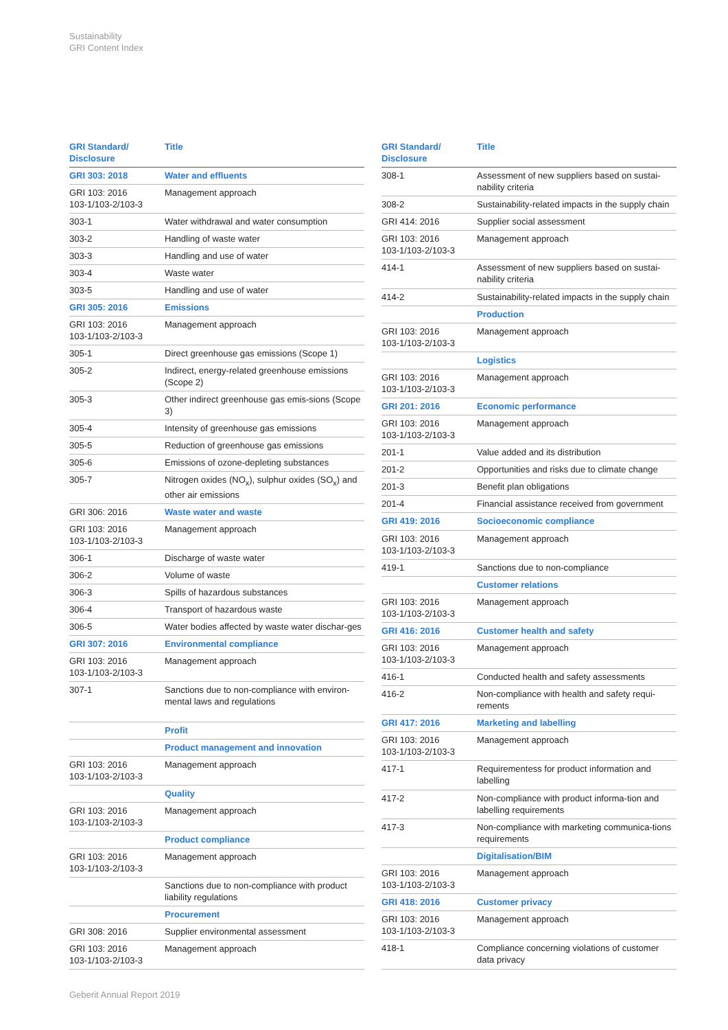Sustainability
GRI Content Index
| GRI Standard/ Disclosure | Title |
| --- | --- |
| GRI 303: 2018 | Water and effluents |
| GRI 103: 2016 103-1/103-2/103-3 | Management approach |
| 303-1 | Water withdrawal and water consumption |
| 303-2 | Handling of waste water |
| 303-3 | Handling and use of water |
| 303-4 | Waste water |
| 303-5 | Handling and use of water |
| GRI 305: 2016 | Emissions |
| GRI 103: 2016 103-1/103-2/103-3 | Management approach |
| 305-1 | Direct greenhouse gas emissions (Scope 1) |
| 305-2 | Indirect, energy-related greenhouse emissions (Scope 2) |
| 305-3 | Other indirect greenhouse gas emis-sions (Scope 3) |
| 305-4 | Intensity of greenhouse gas emissions |
| 305-5 | Reduction of greenhouse gas emissions |
| 305-6 | Emissions of ozone-depleting substances |
| 305-7 | Nitrogen oxides (NO<sub>x</sub>), sulphur oxides (SO<sub>x</sub>) and other air emissions |
| GRI 306: 2016 | Waste water and waste |
| GRI 103: 2016 103-1/103-2/103-3 | Management approach |
| 306-1 | Discharge of waste water |
| 306-2 | Volume of waste |
| 306-3 | Spills of hazardous substances |
| 306-4 | Transport of hazardous waste |
| 306-5 | Water bodies affected by waste water dischar-ges |
| GRI 307: 2016 | Environmental compliance |
| GRI 103: 2016 103-1/103-2/103-3 | Management approach |
| 307-1 | Sanctions due to non-compliance with environ-mental laws and regulations |
| | Profit |
| | Product management and innovation |
| GRI 103: 2016 103-1/103-2/103-3 | Management approach |
| | Quality |
| GRI 103: 2016 103-1/103-2/103-3 | Management approach |
| | Product compliance |
| GRI 103: 2016 103-1/103-2/103-3 | Management approach |
| | Sanctions due to non-compliance with product liability regulations |
| | Procurement |
| GRI 308: 2016 | Supplier environmental assessment |
| GRI 103: 2016 103-1/103-2/103-3 | Management approach |
| GRI Standard/ Disclosure | Title |
| --- | --- |
| 308-1 | Assessment of new suppliers based on sustai-nability criteria |
| 308-2 | Sustainability-related impacts in the supply chain |
| GRI 414: 2016 | Supplier social assessment |
| GRI 103: 2016 103-1/103-2/103-3 | Management approach |
| 414-1 | Assessment of new suppliers based on sustai-nability criteria |
| 414-2 | Sustainability-related impacts in the supply chain |
| | Production |
| GRI 103: 2016 103-1/103-2/103-3 | Management approach |
| | Logistics |
| GRI 103: 2016 103-1/103-2/103-3 | Management approach |
| GRI 201: 2016 | Economic performance |
| GRI 103: 2016 103-1/103-2/103-3 | Management approach |
| 201-1 | Value added and its distribution |
| 201-2 | Opportunities and risks due to climate change |
| 201-3 | Benefit plan obligations |
| 201-4 | Financial assistance received from government |
| GRI 419: 2016 | Socioeconomic compliance |
| GRI 103: 2016 103-1/103-2/103-3 | Management approach |
| 419-1 | Sanctions due to non-compliance |
| | Customer relations |
| GRI 103: 2016 103-1/103-2/103-3 | Management approach |
| GRI 416: 2016 | Customer health and safety |
| GRI 103: 2016 103-1/103-2/103-3 | Management approach |
| 416-1 | Conducted health and safety assessments |
| 416-2 | Non-compliance with health and safety requi-rements |
| GRI 417: 2016 | Marketing and labelling |
| GRI 103: 2016 103-1/103-2/103-3 | Management approach |
| 417-1 | Requirementess for product information and labelling |
| 417-2 | Non-compliance with product informa-tion and labelling requirements |
| 417-3 | Non-compliance with marketing communica-tions requirements |
| | Digitalisation/BIM |
| GRI 103: 2016 103-1/103-2/103-3 | Management approach |
| GRI 418: 2016 | Customer privacy |
| GRI 103: 2016 103-1/103-2/103-3 | Management approach |
| 418-1 | Compliance concerning violations of customer data privacy |
Geberit Annual Report 2019